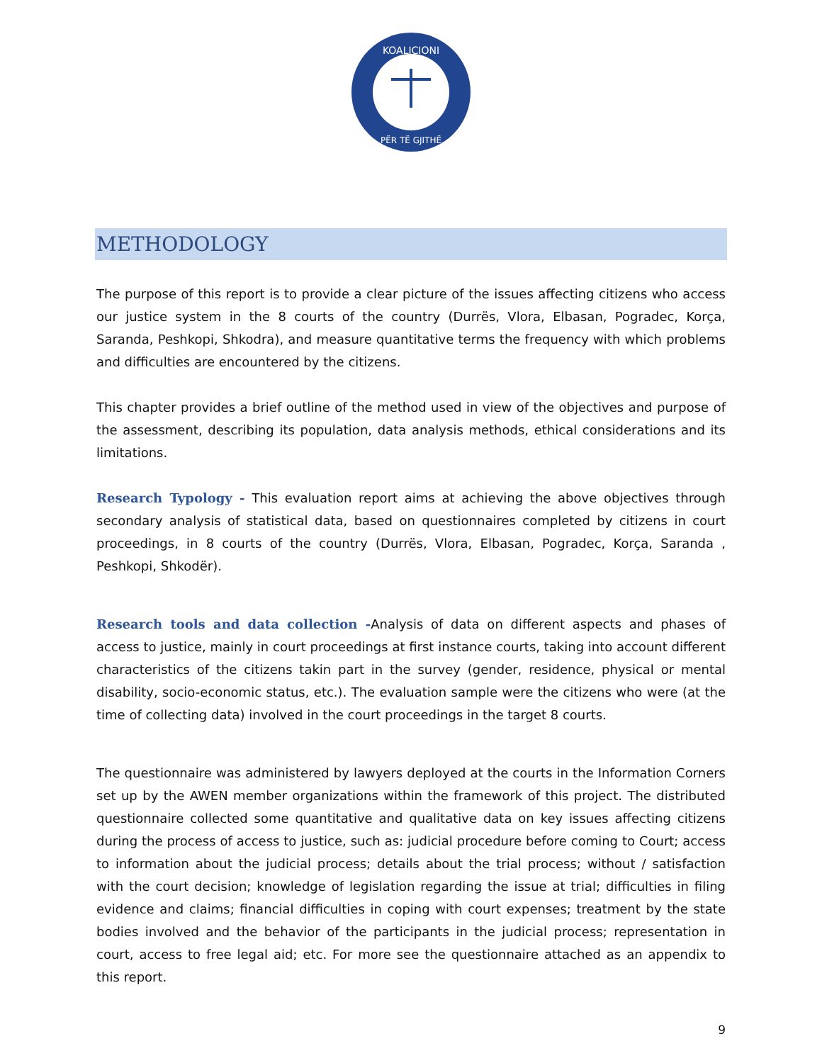KOALICIONI
PËR TË GJITHË
METHODOLOGY
The purpose of this report is to provide a clear picture of the issues affecting citizens who access our justice system in the 8 courts of the country (Durrës, Vlora, Elbasan, Pogradec, Korça, Saranda, Peshkopi, Shkodra), and measure quantitative terms the frequency with which problems and difficulties are encountered by the citizens.
This chapter provides a brief outline of the method used in view of the objectives and purpose of the assessment, describing its population, data analysis methods, ethical considerations and its limitations.
Research Typology - This evaluation report aims at achieving the above objectives through secondary analysis of statistical data, based on questionnaires completed by citizens in court proceedings, in 8 courts of the country (Durrës, Vlora, Elbasan, Pogradec, Korça, Saranda , Peshkopi, Shkodër).
Research tools and data collection -Analysis of data on different aspects and phases of access to justice, mainly in court proceedings at first instance courts, taking into account different characteristics of the citizens takin part in the survey (gender, residence, physical or mental disability, socio-economic status, etc.). The evaluation sample were the citizens who were (at the time of collecting data) involved in the court proceedings in the target 8 courts.
The questionnaire was administered by lawyers deployed at the courts in the Information Corners set up by the AWEN member organizations within the framework of this project. The distributed questionnaire collected some quantitative and qualitative data on key issues affecting citizens during the process of access to justice, such as: judicial procedure before coming to Court; access to information about the judicial process; details about the trial process; without / satisfaction with the court decision; knowledge of legislation regarding the issue at trial; difficulties in filing evidence and claims; financial difficulties in coping with court expenses; treatment by the state bodies involved and the behavior of the participants in the judicial process; representation in court, access to free legal aid; etc. For more see the questionnaire attached as an appendix to this report.
9